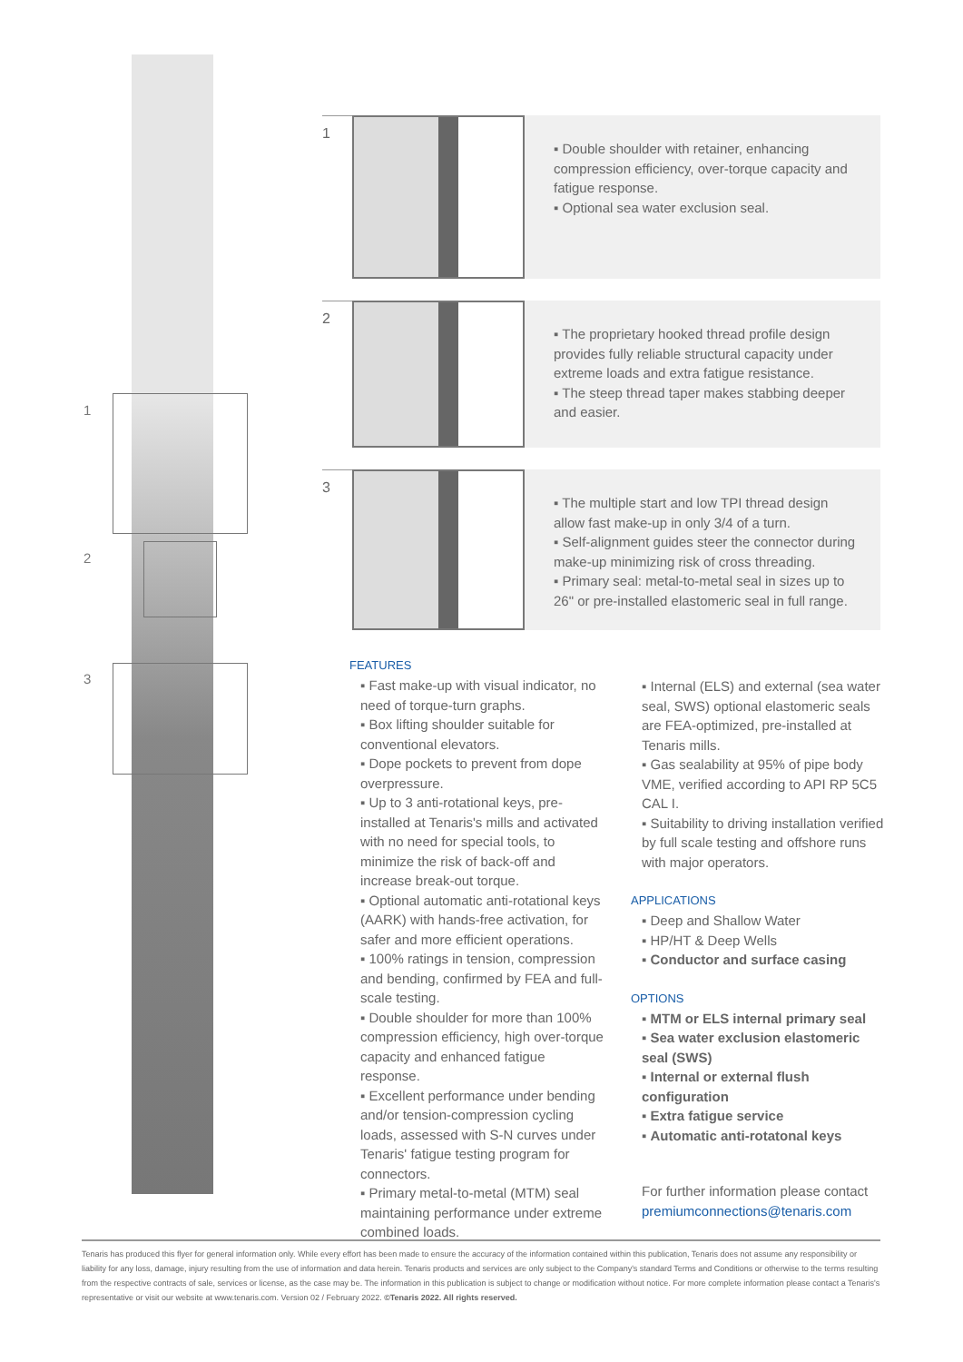1
2
3
1
▪ Double shoulder with retainer, enhancing compression efficiency, over-torque capacity and fatigue response.
▪ Optional sea water exclusion seal.
2
▪ The proprietary hooked thread profile design provides fully reliable structural capacity under extreme loads and extra fatigue resistance.
▪ The steep thread taper makes stabbing deeper and easier.
3
▪ The multiple start and low TPI thread design allow fast make-up in only 3/4 of a turn.
▪ Self-alignment guides steer the connector during make-up minimizing risk of cross threading.
▪ Primary seal: metal-to-metal seal in sizes up to 26" or pre-installed elastomeric seal in full range.
FEATURES
▪ Fast make-up with visual indicator, no need of torque-turn graphs.
▪ Box lifting shoulder suitable for conventional elevators.
▪ Dope pockets to prevent from dope overpressure.
▪ Up to 3 anti-rotational keys, pre-installed at Tenaris's mills and activated with no need for special tools, to minimize the risk of back-off and increase break-out torque.
▪ Optional automatic anti-rotational keys (AARK) with hands-free activation, for safer and more efficient operations.
▪ 100% ratings in tension, compression and bending, confirmed by FEA and full-scale testing.
▪ Double shoulder for more than 100% compression efficiency, high over-torque capacity and enhanced fatigue response.
▪ Excellent performance under bending and/or tension-compression cycling loads, assessed with S-N curves under Tenaris' fatigue testing program for connectors.
▪ Primary metal-to-metal (MTM) seal maintaining performance under extreme combined loads.
▪ Internal (ELS) and external (sea water seal, SWS) optional elastomeric seals are FEA-optimized, pre-installed at Tenaris mills.
▪ Gas sealability at 95% of pipe body VME, verified according to API RP 5C5 CAL I.
▪ Suitability to driving installation verified by full scale testing and offshore runs with major operators.
APPLICATIONS
▪ Deep and Shallow Water
▪ HP/HT & Deep Wells
▪ Conductor and surface casing
OPTIONS
▪ MTM or ELS internal primary seal
▪ Sea water exclusion elastomeric seal (SWS)
▪ Internal or external flush configuration
▪ Extra fatigue service
▪ Automatic anti-rotatonal keys
For further information please contact
premiumconnections@tenaris.com
Tenaris has produced this flyer for general information only. While every effort has been made to ensure the accuracy of the information contained within this publication, Tenaris does not assume any responsibility or liability for any loss, damage, injury resulting from the use of information and data herein. Tenaris products and services are only subject to the Company's standard Terms and Conditions or otherwise to the terms resulting from the respective contracts of sale, services or license, as the case may be. The information in this publication is subject to change or modification without notice. For more complete information please contact a Tenaris's representative or visit our website at www.tenaris.com. Version 02 / February 2022. ©Tenaris 2022. All rights reserved.